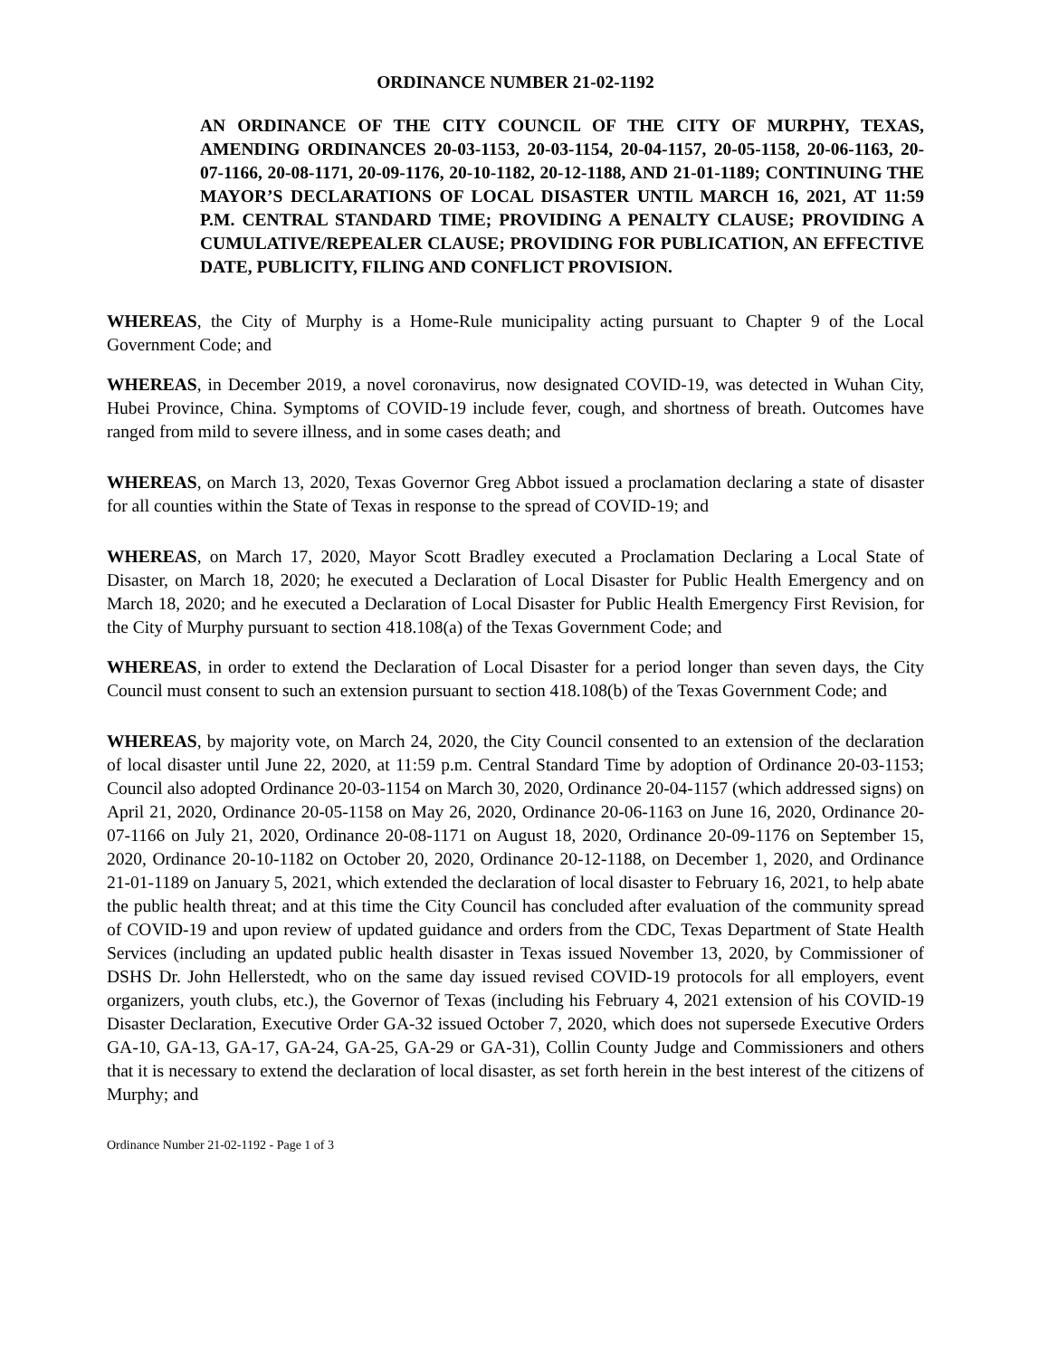ORDINANCE NUMBER 21-02-1192
AN ORDINANCE OF THE CITY COUNCIL OF THE CITY OF MURPHY, TEXAS, AMENDING ORDINANCES 20-03-1153, 20-03-1154, 20-04-1157, 20-05-1158, 20-06-1163, 20-07-1166, 20-08-1171, 20-09-1176, 20-10-1182, 20-12-1188, AND 21-01-1189; CONTINUING THE MAYOR’S DECLARATIONS OF LOCAL DISASTER UNTIL MARCH 16, 2021, AT 11:59 P.M. CENTRAL STANDARD TIME; PROVIDING A PENALTY CLAUSE; PROVIDING A CUMULATIVE/REPEALER CLAUSE; PROVIDING FOR PUBLICATION, AN EFFECTIVE DATE, PUBLICITY, FILING AND CONFLICT PROVISION.
WHEREAS, the City of Murphy is a Home-Rule municipality acting pursuant to Chapter 9 of the Local Government Code; and
WHEREAS, in December 2019, a novel coronavirus, now designated COVID-19, was detected in Wuhan City, Hubei Province, China. Symptoms of COVID-19 include fever, cough, and shortness of breath. Outcomes have ranged from mild to severe illness, and in some cases death; and
WHEREAS, on March 13, 2020, Texas Governor Greg Abbot issued a proclamation declaring a state of disaster for all counties within the State of Texas in response to the spread of COVID-19; and
WHEREAS, on March 17, 2020, Mayor Scott Bradley executed a Proclamation Declaring a Local State of Disaster, on March 18, 2020; he executed a Declaration of Local Disaster for Public Health Emergency and on March 18, 2020; and he executed a Declaration of Local Disaster for Public Health Emergency First Revision, for the City of Murphy pursuant to section 418.108(a) of the Texas Government Code; and
WHEREAS, in order to extend the Declaration of Local Disaster for a period longer than seven days, the City Council must consent to such an extension pursuant to section 418.108(b) of the Texas Government Code; and
WHEREAS, by majority vote, on March 24, 2020, the City Council consented to an extension of the declaration of local disaster until June 22, 2020, at 11:59 p.m. Central Standard Time by adoption of Ordinance 20-03-1153; Council also adopted Ordinance 20-03-1154 on March 30, 2020, Ordinance 20-04-1157 (which addressed signs) on April 21, 2020, Ordinance 20-05-1158 on May 26, 2020, Ordinance 20-06-1163 on June 16, 2020, Ordinance 20-07-1166 on July 21, 2020, Ordinance 20-08-1171 on August 18, 2020, Ordinance 20-09-1176 on September 15, 2020, Ordinance 20-10-1182 on October 20, 2020, Ordinance 20-12-1188, on December 1, 2020, and Ordinance 21-01-1189 on January 5, 2021, which extended the declaration of local disaster to February 16, 2021, to help abate the public health threat; and at this time the City Council has concluded after evaluation of the community spread of COVID-19 and upon review of updated guidance and orders from the CDC, Texas Department of State Health Services (including an updated public health disaster in Texas issued November 13, 2020, by Commissioner of DSHS Dr. John Hellerstedt, who on the same day issued revised COVID-19 protocols for all employers, event organizers, youth clubs, etc.), the Governor of Texas (including his February 4, 2021 extension of his COVID-19 Disaster Declaration, Executive Order GA-32 issued October 7, 2020, which does not supersede Executive Orders GA-10, GA-13, GA-17, GA-24, GA-25, GA-29 or GA-31), Collin County Judge and Commissioners and others that it is necessary to extend the declaration of local disaster, as set forth herein in the best interest of the citizens of Murphy; and
Ordinance Number 21-02-1192 - Page 1 of 3